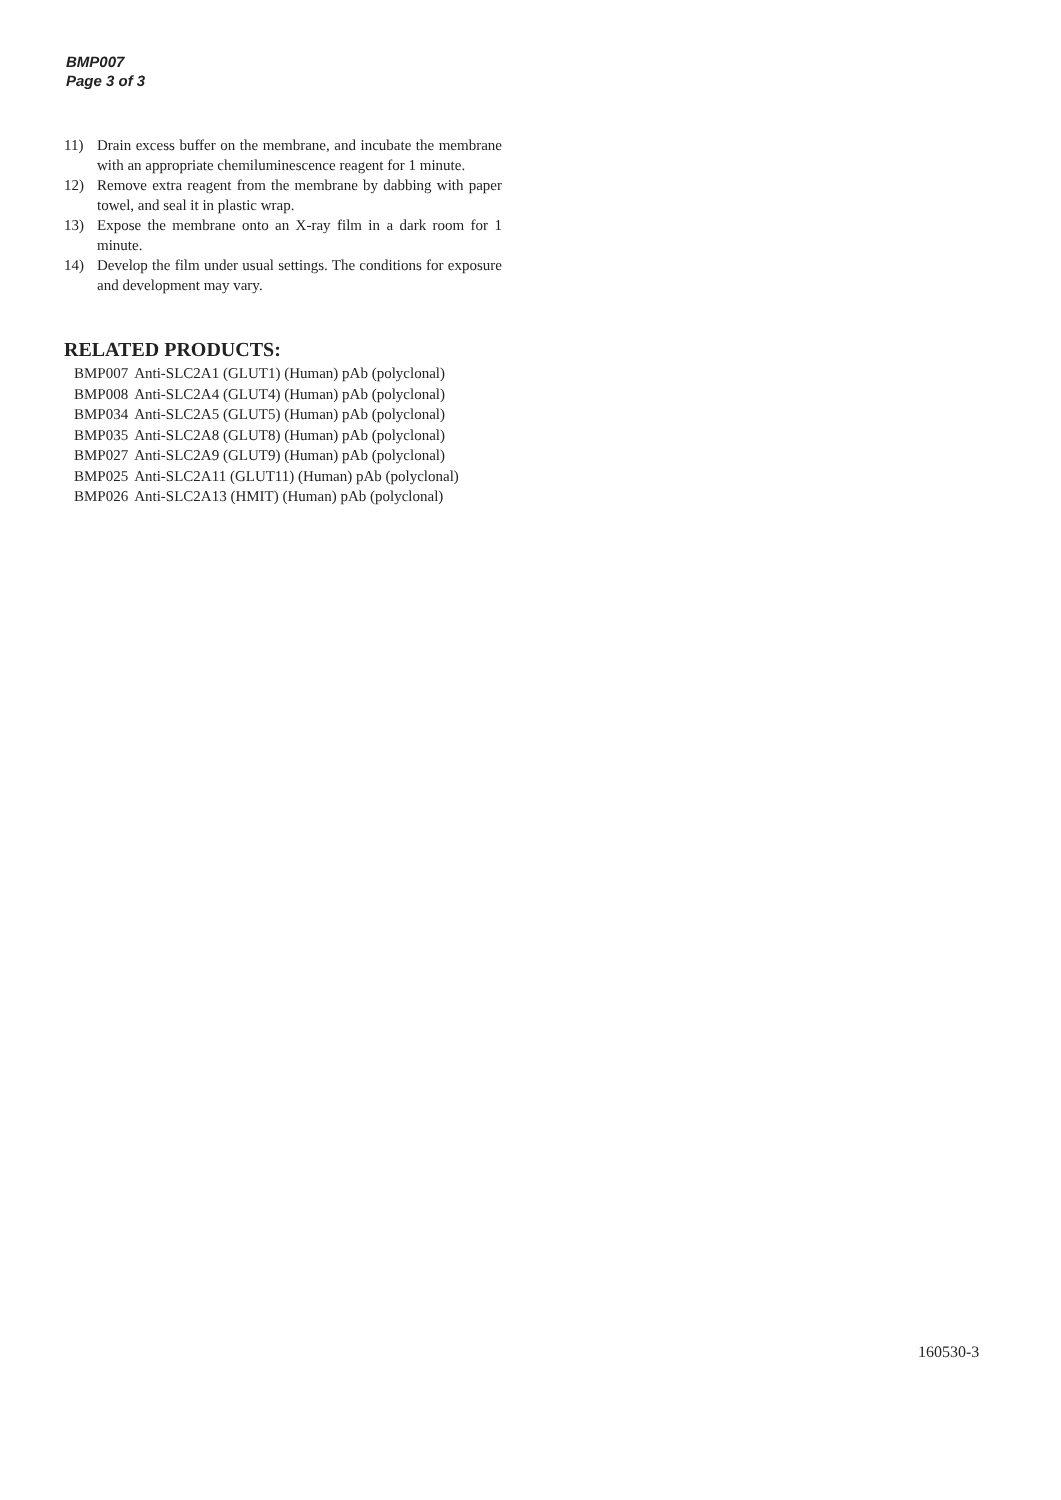BMP007
Page 3 of 3
11) Drain excess buffer on the membrane, and incubate the membrane with an appropriate chemiluminescence reagent for 1 minute.
12) Remove extra reagent from the membrane by dabbing with paper towel, and seal it in plastic wrap.
13) Expose the membrane onto an X-ray film in a dark room for 1 minute.
14) Develop the film under usual settings. The conditions for exposure and development may vary.
RELATED PRODUCTS:
| BMP007 | Anti-SLC2A1 (GLUT1) (Human) pAb (polyclonal) |
| BMP008 | Anti-SLC2A4 (GLUT4) (Human) pAb (polyclonal) |
| BMP034 | Anti-SLC2A5 (GLUT5) (Human) pAb (polyclonal) |
| BMP035 | Anti-SLC2A8 (GLUT8) (Human) pAb (polyclonal) |
| BMP027 | Anti-SLC2A9 (GLUT9) (Human) pAb (polyclonal) |
| BMP025 | Anti-SLC2A11 (GLUT11) (Human) pAb (polyclonal) |
| BMP026 | Anti-SLC2A13 (HMIT) (Human) pAb (polyclonal) |
160530-3